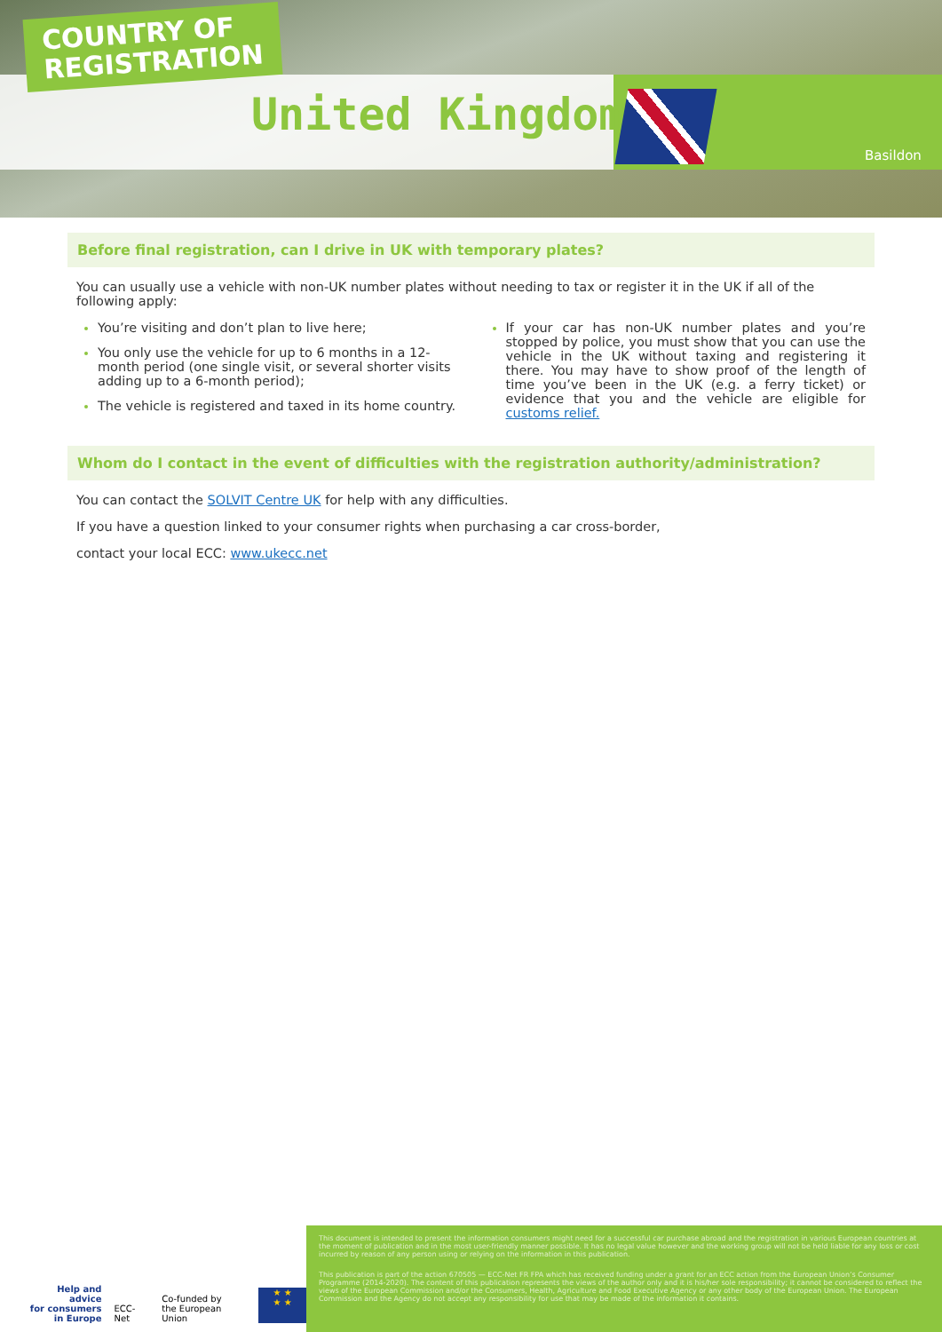COUNTRY OF
REGISTRATION
United Kingdom
Basildon
Before final registration, can I drive in UK with temporary plates?
You can usually use a vehicle with non-UK number plates without needing to tax or register it in the UK if all of the following apply:
You’re visiting and don’t plan to live here;
You only use the vehicle for up to 6 months in a 12-month period (one single visit, or several shorter visits adding up to a 6-month period);
The vehicle is registered and taxed in its home country.
If your car has non-UK number plates and you’re stopped by police, you must show that you can use the vehicle in the UK without taxing and registering it there. You may have to show proof of the length of time you’ve been in the UK (e.g. a ferry ticket) or evidence that you and the vehicle are eligible for customs relief.
Whom do I contact in the event of difficulties with the registration authority/administration?
You can contact the SOLVIT Centre UK for help with any difficulties.
If you have a question linked to your consumer rights when purchasing a car cross-border,
contact your local ECC: www.ukecc.net
Help and advice
for consumers
in Europe ECC-Net Co-funded by
the European Union
★ ★
★ ★
This document is intended to present the information consumers might need for a successful car purchase abroad and the registration in various European countries at the moment of publication and in the most user-friendly manner possible. It has no legal value however and the working group will not be held liable for any loss or cost incurred by reason of any person using or relying on the information in this publication.
This publication is part of the action 670505 — ECC-Net FR FPA which has received funding under a grant for an ECC action from the European Union’s Consumer Programme (2014-2020). The content of this publication represents the views of the author only and it is his/her sole responsibility; it cannot be considered to reflect the views of the European Commission and/or the Consumers, Health, Agriculture and Food Executive Agency or any other body of the European Union. The European Commission and the Agency do not accept any responsibility for use that may be made of the information it contains.